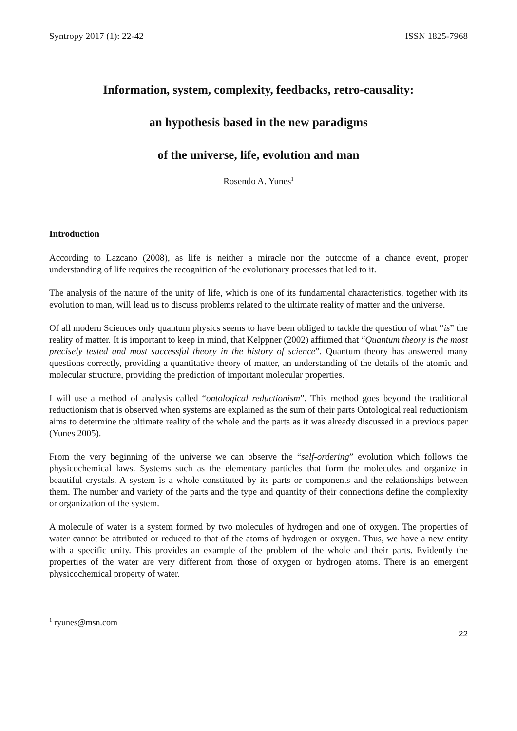Syntropy 2017 (1): 22-42 ISSN 1825-7968
Information, system, complexity, feedbacks, retro-causality:
an hypothesis based in the new paradigms
of the universe, life, evolution and man
Rosendo A. Yunes<sup>1</sup>
Introduction
According to Lazcano (2008), as life is neither a miracle nor the outcome of a chance event, proper understanding of life requires the recognition of the evolutionary processes that led to it.
The analysis of the nature of the unity of life, which is one of its fundamental characteristics, together with its evolution to man, will lead us to discuss problems related to the ultimate reality of matter and the universe.
Of all modern Sciences only quantum physics seems to have been obliged to tackle the question of what “is” the reality of matter. It is important to keep in mind, that Kelppner (2002) affirmed that “Quantum theory is the most precisely tested and most successful theory in the history of science”. Quantum theory has answered many questions correctly, providing a quantitative theory of matter, an understanding of the details of the atomic and molecular structure, providing the prediction of important molecular properties.
I will use a method of analysis called “ontological reductionism”. This method goes beyond the traditional reductionism that is observed when systems are explained as the sum of their parts Ontological real reductionism aims to determine the ultimate reality of the whole and the parts as it was already discussed in a previous paper (Yunes 2005).
From the very beginning of the universe we can observe the “self-ordering” evolution which follows the physicochemical laws. Systems such as the elementary particles that form the molecules and organize in beautiful crystals. A system is a whole constituted by its parts or components and the relationships between them. The number and variety of the parts and the type and quantity of their connections define the complexity or organization of the system.
A molecule of water is a system formed by two molecules of hydrogen and one of oxygen. The properties of water cannot be attributed or reduced to that of the atoms of hydrogen or oxygen. Thus, we have a new entity with a specific unity. This provides an example of the problem of the whole and their parts. Evidently the properties of the water are very different from those of oxygen or hydrogen atoms. There is an emergent physicochemical property of water.
<sup>1</sup> ryunes@msn.com
22